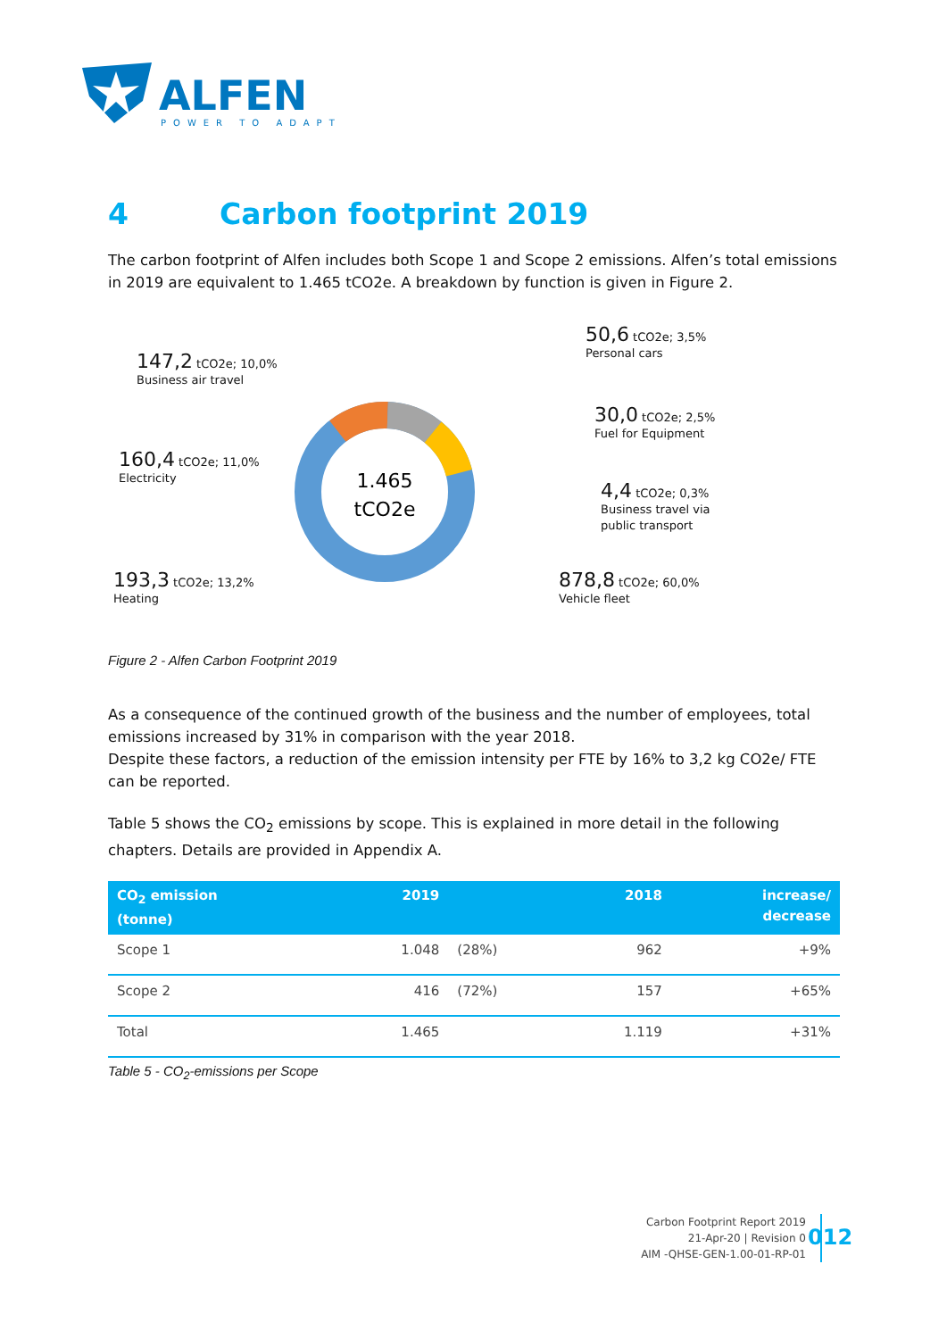ALFEN
POWER TO ADAPT
4 Carbon footprint 2019
The carbon footprint of Alfen includes both Scope 1 and Scope 2 emissions. Alfen’s total emissions in 2019 are equivalent to 1.465 tCO2e. A breakdown by function is given in Figure 2.
1.465
tCO2e
147,2 tCO2e; 10,0%
Business air travel
160,4 tCO2e; 11,0%
Electricity
193,3 tCO2e; 13,2%
Heating
50,6 tCO2e; 3,5%
Personal cars
30,0 tCO2e; 2,5%
Fuel for Equipment
4,4 tCO2e; 0,3%
Business travel via
public transport
878,8 tCO2e; 60,0%
Vehicle fleet
Figure 2 - Alfen Carbon Footprint 2019
As a consequence of the continued growth of the business and the number of employees, total emissions increased by 31% in comparison with the year 2018.
Despite these factors, a reduction of the emission intensity per FTE by 16% to 3,2 kg CO2e/ FTE can be reported.
Table 5 shows the CO<sub>2</sub> emissions by scope. This is explained in more detail in the following chapters. Details are provided in Appendix A.
| CO<sub>2</sub> emission (tonne) | 2019 | | 2018 | increase/ decrease |
| --- | --- | --- | --- | --- |
| Scope 1 | 1.048 | (28%) | 962 | +9% |
| Scope 2 | 416 | (72%) | 157 | +65% |
| Total | 1.465 | | 1.119 | +31% |
Table 5 - CO<sub>2</sub>-emissions per Scope
Carbon Footprint Report 2019
21-Apr-20 | Revision 0
AIM -QHSE-GEN-1.00-01-RP-01
012